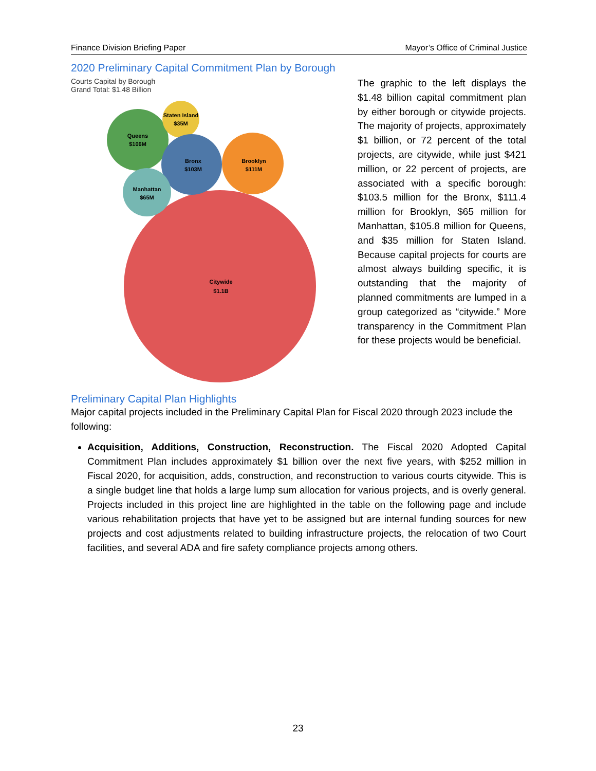Finance Division Briefing Paper Mayor’s Office of Criminal Justice
2020 Preliminary Capital Commitment Plan by Borough
Courts Capital by Borough
Grand Total: $1.48 Billion
Citywide
$1.1B
Queens
$106M
Staten Island
$35M
Bronx
$103M
Brooklyn
$111M
Manhattan
$65M
The graphic to the left displays the $1.48 billion capital commitment plan by either borough or citywide projects. The majority of projects, approximately $1 billion, or 72 percent of the total projects, are citywide, while just $421 million, or 22 percent of projects, are associated with a specific borough: $103.5 million for the Bronx, $111.4 million for Brooklyn, $65 million for Manhattan, $105.8 million for Queens, and $35 million for Staten Island. Because capital projects for courts are almost always building specific, it is outstanding that the majority of planned commitments are lumped in a group categorized as “citywide.” More transparency in the Commitment Plan for these projects would be beneficial.
Preliminary Capital Plan Highlights
Major capital projects included in the Preliminary Capital Plan for Fiscal 2020 through 2023 include the following:
Acquisition, Additions, Construction, Reconstruction. The Fiscal 2020 Adopted Capital Commitment Plan includes approximately $1 billion over the next five years, with $252 million in Fiscal 2020, for acquisition, adds, construction, and reconstruction to various courts citywide. This is a single budget line that holds a large lump sum allocation for various projects, and is overly general. Projects included in this project line are highlighted in the table on the following page and include various rehabilitation projects that have yet to be assigned but are internal funding sources for new projects and cost adjustments related to building infrastructure projects, the relocation of two Court facilities, and several ADA and fire safety compliance projects among others.
23